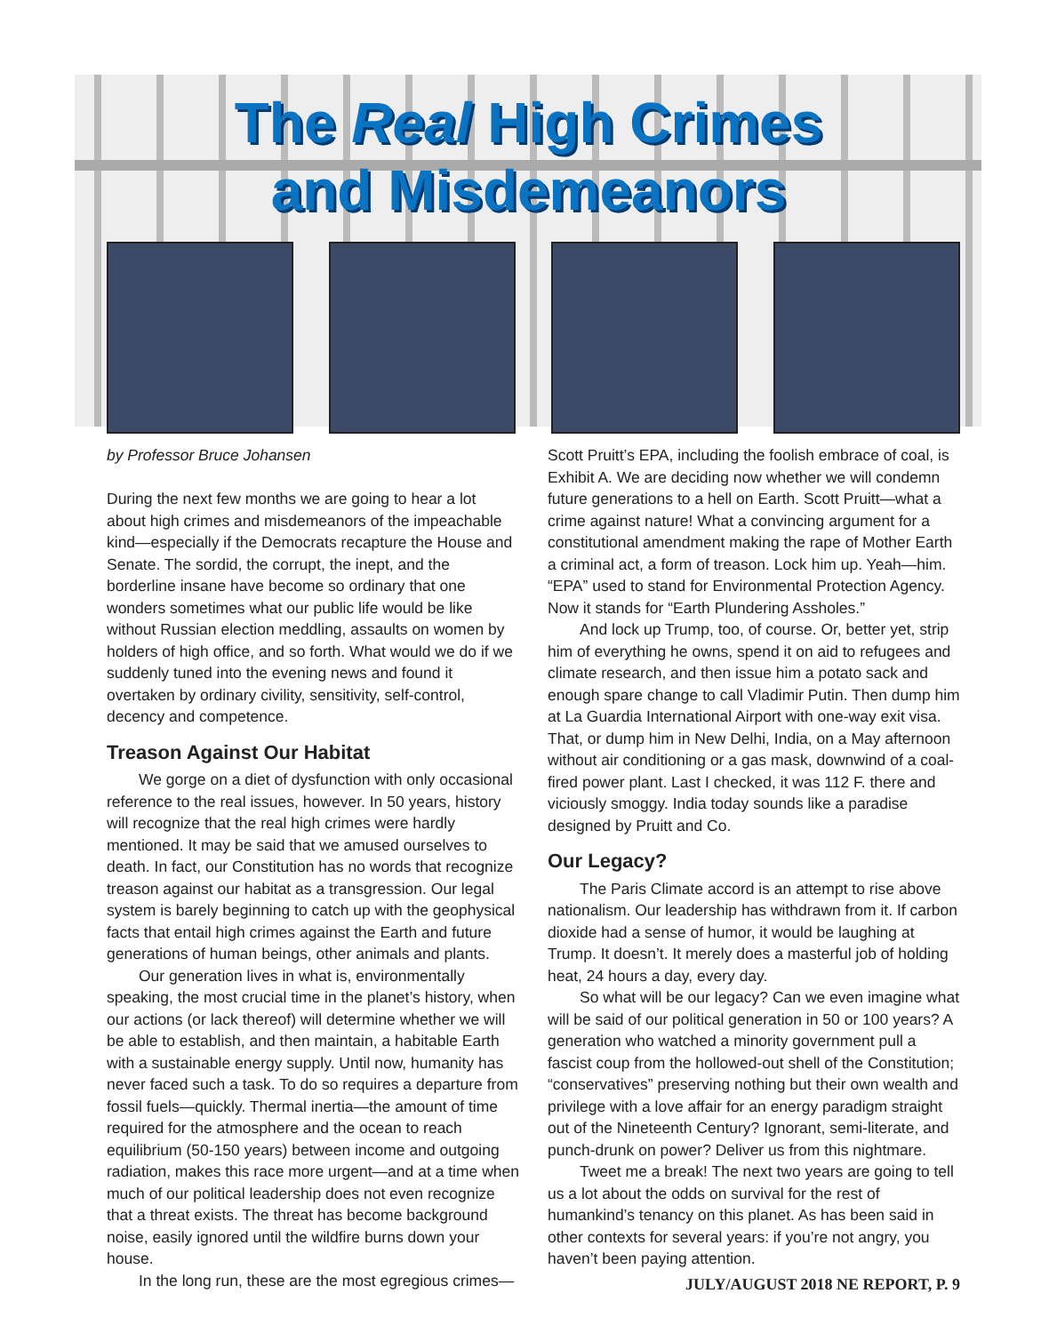The Real High Crimes
and Misdemeanors
by Professor Bruce Johansen
During the next few months we are going to hear a lot about high crimes and misdemeanors of the impeachable kind—especially if the Democrats recapture the House and Senate. The sordid, the corrupt, the inept, and the borderline insane have become so ordinary that one wonders sometimes what our public life would be like without Russian election meddling, assaults on women by holders of high office, and so forth. What would we do if we suddenly tuned into the evening news and found it overtaken by ordinary civility, sensitivity, self-control, decency and competence.
Treason Against Our Habitat
We gorge on a diet of dysfunction with only occasional reference to the real issues, however. In 50 years, history will recognize that the real high crimes were hardly mentioned. It may be said that we amused ourselves to death. In fact, our Constitution has no words that recognize treason against our habitat as a transgression. Our legal system is barely beginning to catch up with the geophysical facts that entail high crimes against the Earth and future generations of human beings, other animals and plants.
Our generation lives in what is, environmentally speaking, the most crucial time in the planet’s history, when our actions (or lack thereof) will determine whether we will be able to establish, and then maintain, a habitable Earth with a sustainable energy supply. Until now, humanity has never faced such a task. To do so requires a departure from fossil fuels—quickly. Thermal inertia—the amount of time required for the atmosphere and the ocean to reach equilibrium (50-150 years) between income and outgoing radiation, makes this race more urgent—and at a time when much of our political leadership does not even recognize that a threat exists. The threat has become background noise, easily ignored until the wildfire burns down your house.
In the long run, these are the most egregious crimes—
Scott Pruitt’s EPA, including the foolish embrace of coal, is Exhibit A. We are deciding now whether we will condemn future generations to a hell on Earth. Scott Pruitt—what a crime against nature! What a convincing argument for a constitutional amendment making the rape of Mother Earth a criminal act, a form of treason. Lock him up. Yeah—him. “EPA” used to stand for Environmental Protection Agency. Now it stands for “Earth Plundering Assholes.”
And lock up Trump, too, of course. Or, better yet, strip him of everything he owns, spend it on aid to refugees and climate research, and then issue him a potato sack and enough spare change to call Vladimir Putin. Then dump him at La Guardia International Airport with one-way exit visa. That, or dump him in New Delhi, India, on a May afternoon without air conditioning or a gas mask, downwind of a coal-fired power plant. Last I checked, it was 112 F. there and viciously smoggy. India today sounds like a paradise designed by Pruitt and Co.
Our Legacy?
The Paris Climate accord is an attempt to rise above nationalism. Our leadership has withdrawn from it. If carbon dioxide had a sense of humor, it would be laughing at Trump. It doesn’t. It merely does a masterful job of holding heat, 24 hours a day, every day.
So what will be our legacy? Can we even imagine what will be said of our political generation in 50 or 100 years? A generation who watched a minority government pull a fascist coup from the hollowed-out shell of the Constitution; “conservatives” preserving nothing but their own wealth and privilege with a love affair for an energy paradigm straight out of the Nineteenth Century? Ignorant, semi-literate, and punch-drunk on power? Deliver us from this nightmare.
Tweet me a break! The next two years are going to tell us a lot about the odds on survival for the rest of humankind’s tenancy on this planet. As has been said in other contexts for several years: if you’re not angry, you haven’t been paying attention.
JULY/AUGUST 2018 NE REPORT, P. 9